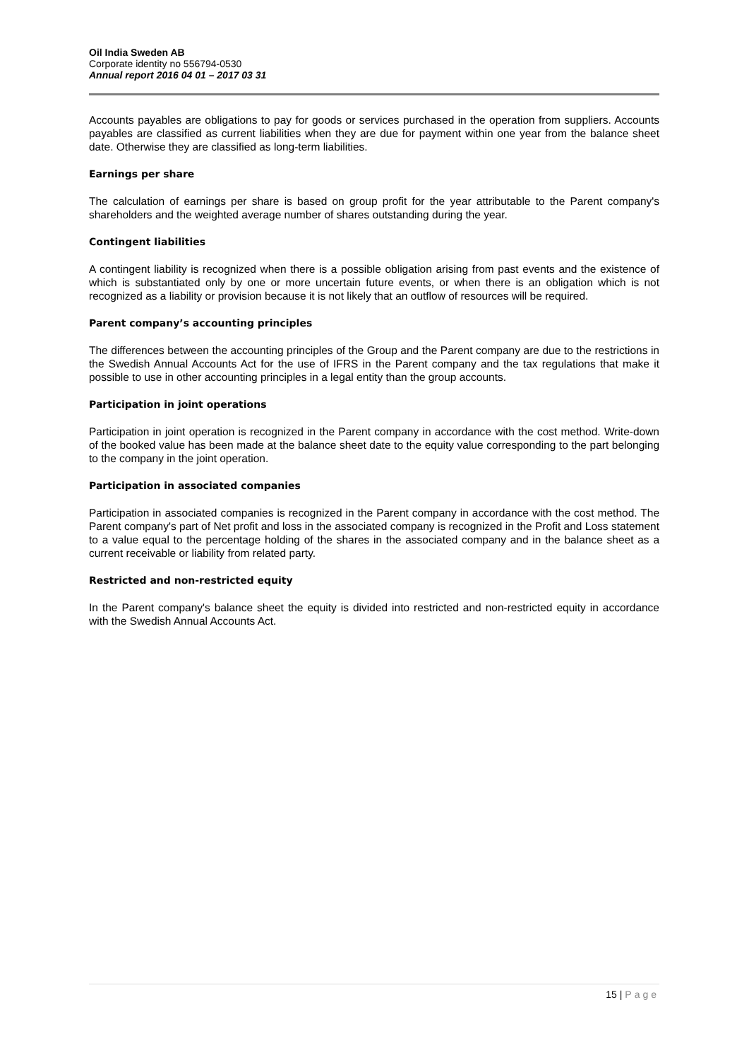Oil India Sweden AB
Corporate identity no 556794-0530
Annual report 2016 04 01 – 2017 03 31
Accounts payables are obligations to pay for goods or services purchased in the operation from suppliers. Accounts payables are classified as current liabilities when they are due for payment within one year from the balance sheet date. Otherwise they are classified as long-term liabilities.
Earnings per share
The calculation of earnings per share is based on group profit for the year attributable to the Parent company's shareholders and the weighted average number of shares outstanding during the year.
Contingent liabilities
A contingent liability is recognized when there is a possible obligation arising from past events and the existence of which is substantiated only by one or more uncertain future events, or when there is an obligation which is not recognized as a liability or provision because it is not likely that an outflow of resources will be required.
Parent company’s accounting principles
The differences between the accounting principles of the Group and the Parent company are due to the restrictions in the Swedish Annual Accounts Act for the use of IFRS in the Parent company and the tax regulations that make it possible to use in other accounting principles in a legal entity than the group accounts.
Participation in joint operations
Participation in joint operation is recognized in the Parent company in accordance with the cost method. Write-down of the booked value has been made at the balance sheet date to the equity value corresponding to the part belonging to the company in the joint operation.
Participation in associated companies
Participation in associated companies is recognized in the Parent company in accordance with the cost method. The Parent company's part of Net profit and loss in the associated company is recognized in the Profit and Loss statement to a value equal to the percentage holding of the shares in the associated company and in the balance sheet as a current receivable or liability from related party.
Restricted and non-restricted equity
In the Parent company's balance sheet the equity is divided into restricted and non-restricted equity in accordance with the Swedish Annual Accounts Act.
15 | Page